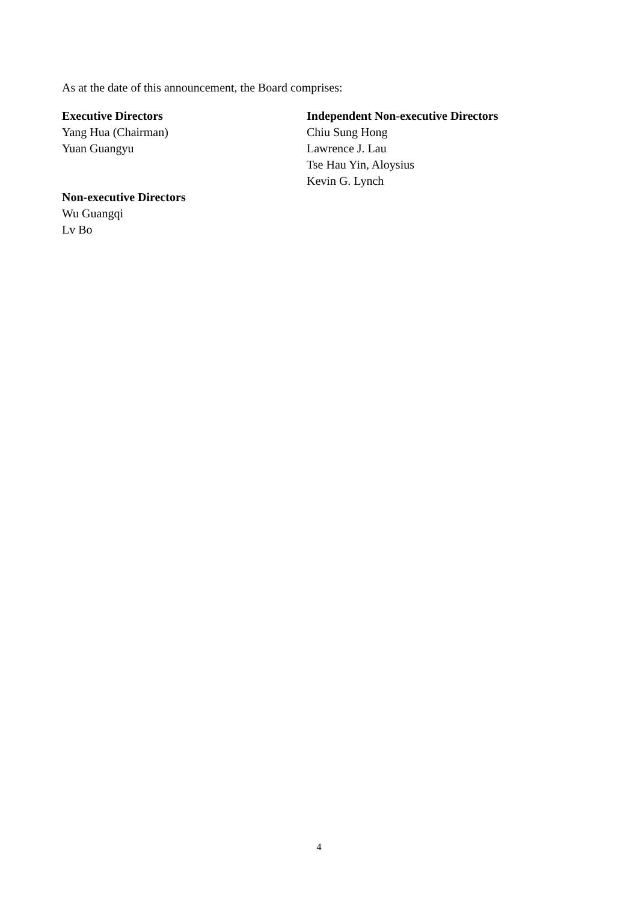As at the date of this announcement, the Board comprises:
Executive Directors
Yang Hua (Chairman)
Yuan Guangyu
Non-executive Directors
Wu Guangqi
Lv Bo
Independent Non-executive Directors
Chiu Sung Hong
Lawrence J. Lau
Tse Hau Yin, Aloysius
Kevin G. Lynch
4